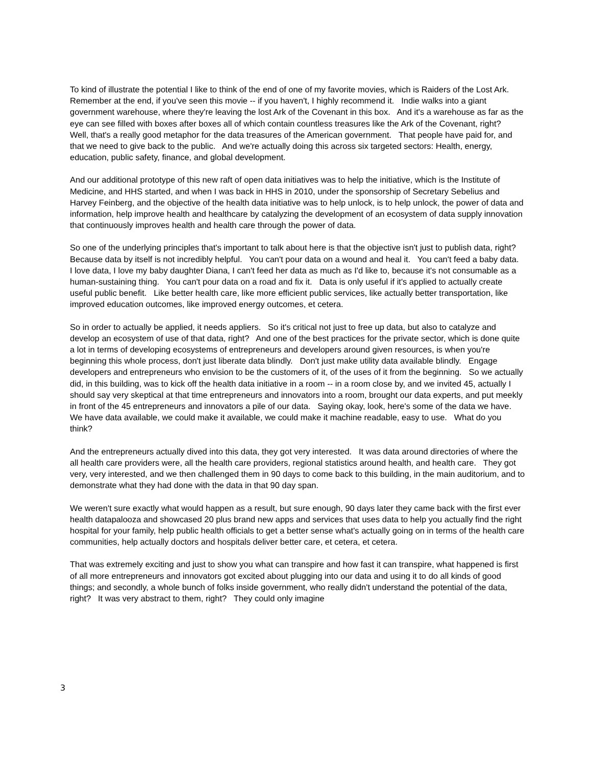To kind of illustrate the potential I like to think of the end of one of my favorite movies, which is Raiders of the Lost Ark. Remember at the end, if you've seen this movie -- if you haven't, I highly recommend it. Indie walks into a giant government warehouse, where they're leaving the lost Ark of the Covenant in this box. And it's a warehouse as far as the eye can see filled with boxes after boxes all of which contain countless treasures like the Ark of the Covenant, right? Well, that's a really good metaphor for the data treasures of the American government. That people have paid for, and that we need to give back to the public. And we're actually doing this across six targeted sectors: Health, energy, education, public safety, finance, and global development.
And our additional prototype of this new raft of open data initiatives was to help the initiative, which is the Institute of Medicine, and HHS started, and when I was back in HHS in 2010, under the sponsorship of Secretary Sebelius and Harvey Feinberg, and the objective of the health data initiative was to help unlock, is to help unlock, the power of data and information, help improve health and healthcare by catalyzing the development of an ecosystem of data supply innovation that continuously improves health and health care through the power of data.
So one of the underlying principles that's important to talk about here is that the objective isn't just to publish data, right? Because data by itself is not incredibly helpful. You can't pour data on a wound and heal it. You can't feed a baby data. I love data, I love my baby daughter Diana, I can't feed her data as much as I'd like to, because it's not consumable as a human-sustaining thing. You can't pour data on a road and fix it. Data is only useful if it's applied to actually create useful public benefit. Like better health care, like more efficient public services, like actually better transportation, like improved education outcomes, like improved energy outcomes, et cetera.
So in order to actually be applied, it needs appliers. So it's critical not just to free up data, but also to catalyze and develop an ecosystem of use of that data, right? And one of the best practices for the private sector, which is done quite a lot in terms of developing ecosystems of entrepreneurs and developers around given resources, is when you're beginning this whole process, don't just liberate data blindly. Don't just make utility data available blindly. Engage developers and entrepreneurs who envision to be the customers of it, of the uses of it from the beginning. So we actually did, in this building, was to kick off the health data initiative in a room -- in a room close by, and we invited 45, actually I should say very skeptical at that time entrepreneurs and innovators into a room, brought our data experts, and put meekly in front of the 45 entrepreneurs and innovators a pile of our data. Saying okay, look, here's some of the data we have. We have data available, we could make it available, we could make it machine readable, easy to use. What do you think?
And the entrepreneurs actually dived into this data, they got very interested. It was data around directories of where the all health care providers were, all the health care providers, regional statistics around health, and health care. They got very, very interested, and we then challenged them in 90 days to come back to this building, in the main auditorium, and to demonstrate what they had done with the data in that 90 day span.
We weren't sure exactly what would happen as a result, but sure enough, 90 days later they came back with the first ever health datapalooza and showcased 20 plus brand new apps and services that uses data to help you actually find the right hospital for your family, help public health officials to get a better sense what's actually going on in terms of the health care communities, help actually doctors and hospitals deliver better care, et cetera, et cetera.
That was extremely exciting and just to show you what can transpire and how fast it can transpire, what happened is first of all more entrepreneurs and innovators got excited about plugging into our data and using it to do all kinds of good things; and secondly, a whole bunch of folks inside government, who really didn't understand the potential of the data, right? It was very abstract to them, right? They could only imagine
3